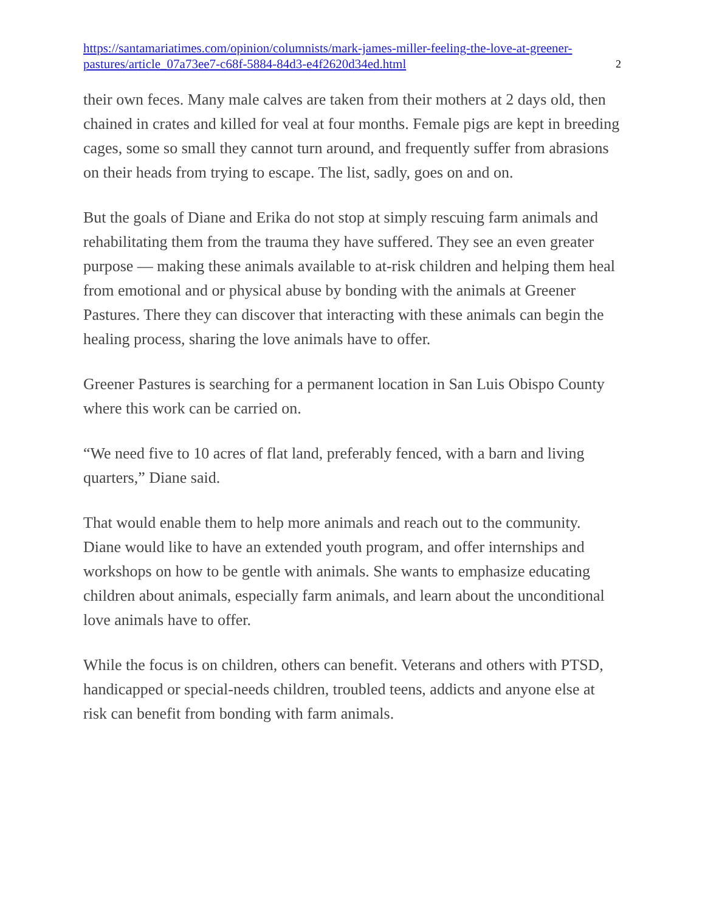https://santamariatimes.com/opinion/columnists/mark-james-miller-feeling-the-love-at-greener-pastures/article_07a73ee7-c68f-5884-84d3-e4f2620d34ed.html 2
their own feces. Many male calves are taken from their mothers at 2 days old, then chained in crates and killed for veal at four months. Female pigs are kept in breeding cages, some so small they cannot turn around, and frequently suffer from abrasions on their heads from trying to escape. The list, sadly, goes on and on.
But the goals of Diane and Erika do not stop at simply rescuing farm animals and rehabilitating them from the trauma they have suffered. They see an even greater purpose — making these animals available to at-risk children and helping them heal from emotional and or physical abuse by bonding with the animals at Greener Pastures. There they can discover that interacting with these animals can begin the healing process, sharing the love animals have to offer.
Greener Pastures is searching for a permanent location in San Luis Obispo County where this work can be carried on.
“We need five to 10 acres of flat land, preferably fenced, with a barn and living quarters,” Diane said.
That would enable them to help more animals and reach out to the community. Diane would like to have an extended youth program, and offer internships and workshops on how to be gentle with animals. She wants to emphasize educating children about animals, especially farm animals, and learn about the unconditional love animals have to offer.
While the focus is on children, others can benefit. Veterans and others with PTSD, handicapped or special-needs children, troubled teens, addicts and anyone else at risk can benefit from bonding with farm animals.